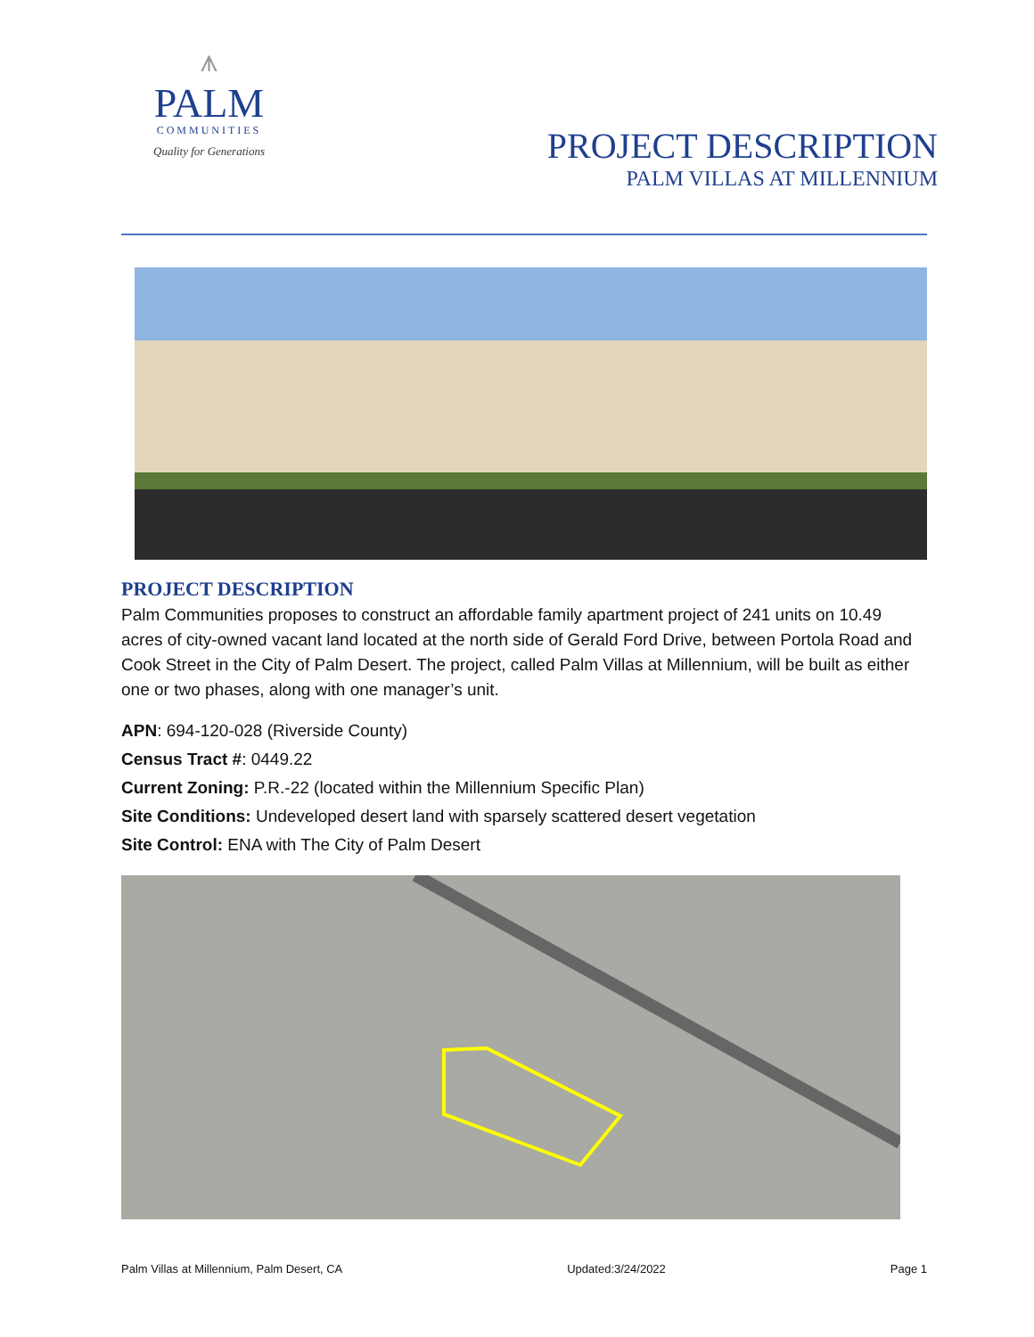⩚
PALM
COMMUNITIES
Quality for Generations
PROJECT DESCRIPTION
PALM VILLAS AT MILLENNIUM
PROJECT DESCRIPTION
Palm Communities proposes to construct an affordable family apartment project of 241 units on 10.49 acres of city-owned vacant land located at the north side of Gerald Ford Drive, between Portola Road and Cook Street in the City of Palm Desert. The project, called Palm Villas at Millennium, will be built as either one or two phases, along with one manager’s unit.
APN: 694-120-028 (Riverside County)
Census Tract #: 0449.22
Current Zoning: P.R.-22 (located within the Millennium Specific Plan)
Site Conditions: Undeveloped desert land with sparsely scattered desert vegetation
Site Control: ENA with The City of Palm Desert
Palm Villas at Millennium, Palm Desert, CA Updated:3/24/2022 Page 1